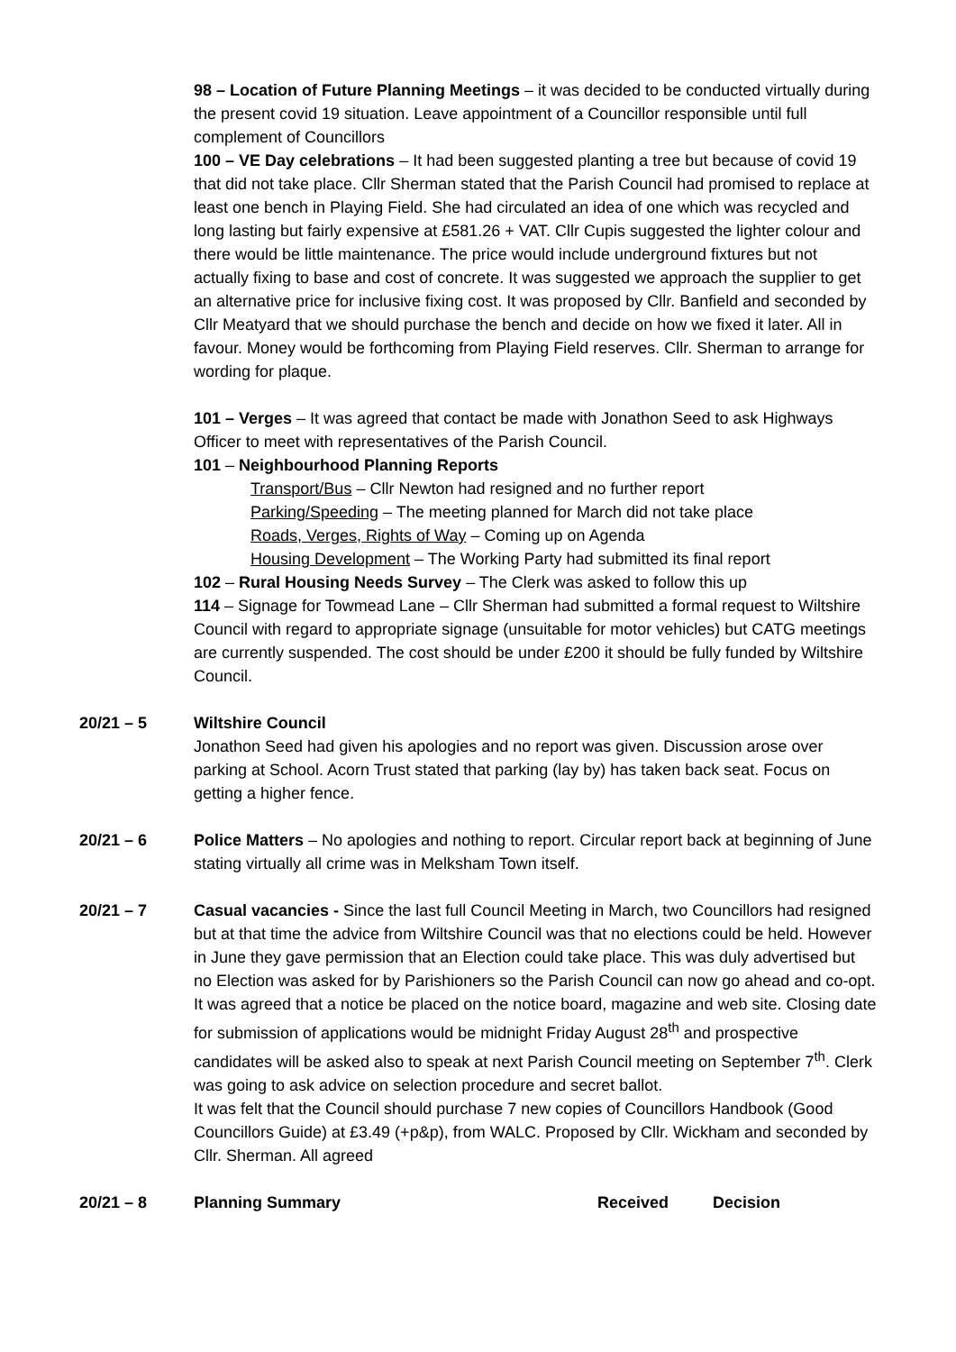98 – Location of Future Planning Meetings – it was decided to be conducted virtually during the present covid 19 situation. Leave appointment of a Councillor responsible until full complement of Councillors
100 – VE Day celebrations – It had been suggested planting a tree but because of covid 19 that did not take place. Cllr Sherman stated that the Parish Council had promised to replace at least one bench in Playing Field. She had circulated an idea of one which was recycled and long lasting but fairly expensive at £581.26 + VAT. Cllr Cupis suggested the lighter colour and there would be little maintenance. The price would include underground fixtures but not actually fixing to base and cost of concrete. It was suggested we approach the supplier to get an alternative price for inclusive fixing cost. It was proposed by Cllr. Banfield and seconded by Cllr Meatyard that we should purchase the bench and decide on how we fixed it later. All in favour. Money would be forthcoming from Playing Field reserves. Cllr. Sherman to arrange for wording for plaque.
101 – Verges – It was agreed that contact be made with Jonathon Seed to ask Highways Officer to meet with representatives of the Parish Council.
101 – Neighbourhood Planning Reports
Transport/Bus – Cllr Newton had resigned and no further report
Parking/Speeding – The meeting planned for March did not take place
Roads, Verges, Rights of Way – Coming up on Agenda
Housing Development – The Working Party had submitted its final report
102 – Rural Housing Needs Survey – The Clerk was asked to follow this up
114 – Signage for Towmead Lane – Cllr Sherman had submitted a formal request to Wiltshire Council with regard to appropriate signage (unsuitable for motor vehicles) but CATG meetings are currently suspended. The cost should be under £200 it should be fully funded by Wiltshire Council.
20/21 – 5 Wiltshire Council
Jonathon Seed had given his apologies and no report was given. Discussion arose over parking at School. Acorn Trust stated that parking (lay by) has taken back seat. Focus on getting a higher fence.
20/21 – 6 Police Matters – No apologies and nothing to report. Circular report back at beginning of June stating virtually all crime was in Melksham Town itself.
20/21 – 7 Casual vacancies - Since the last full Council Meeting in March, two Councillors had resigned but at that time the advice from Wiltshire Council was that no elections could be held. However in June they gave permission that an Election could take place. This was duly advertised but no Election was asked for by Parishioners so the Parish Council can now go ahead and co-opt. It was agreed that a notice be placed on the notice board, magazine and web site. Closing date for submission of applications would be midnight Friday August 28<sup>th</sup> and prospective candidates will be asked also to speak at next Parish Council meeting on September 7<sup>th</sup>. Clerk was going to ask advice on selection procedure and secret ballot.
It was felt that the Council should purchase 7 new copies of Councillors Handbook (Good Councillors Guide) at £3.49 (+p&p), from WALC. Proposed by Cllr. Wickham and seconded by Cllr. Sherman. All agreed
20/21 – 8 Planning Summary Received Decision